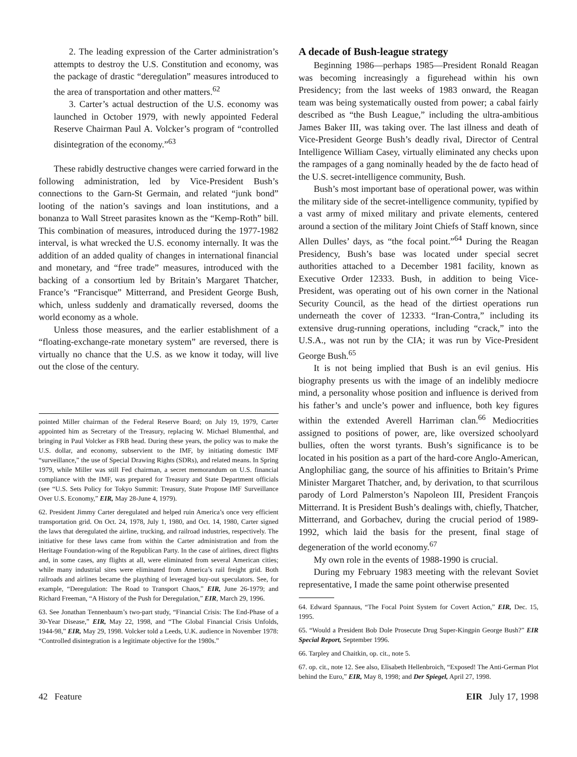2. The leading expression of the Carter administration’s attempts to destroy the U.S. Constitution and economy, was the package of drastic “deregulation” measures introduced to the area of transportation and other matters.<sup>62</sup>
3. Carter’s actual destruction of the U.S. economy was launched in October 1979, with newly appointed Federal Reserve Chairman Paul A. Volcker’s program of “controlled disintegration of the economy.”<sup>63</sup>
These rabidly destructive changes were carried forward in the following administration, led by Vice-President Bush’s connections to the Garn-St Germain, and related “junk bond” looting of the nation’s savings and loan institutions, and a bonanza to Wall Street parasites known as the “Kemp-Roth” bill. This combination of measures, introduced during the 1977-1982 interval, is what wrecked the U.S. economy internally. It was the addition of an added quality of changes in international financial and monetary, and “free trade” measures, introduced with the backing of a consortium led by Britain’s Margaret Thatcher, France’s “Francisque” Mitterrand, and President George Bush, which, unless suddenly and dramatically reversed, dooms the world economy as a whole.
Unless those measures, and the earlier establishment of a “floating-exchange-rate monetary system” are reversed, there is virtually no chance that the U.S. as we know it today, will live out the close of the century.
pointed Miller chairman of the Federal Reserve Board; on July 19, 1979, Carter appointed him as Secretary of the Treasury, replacing W. Michael Blumenthal, and bringing in Paul Volcker as FRB head. During these years, the policy was to make the U.S. dollar, and economy, subservient to the IMF, by initiating domestic IMF “surveillance,” the use of Special Drawing Rights (SDRs), and related means. In Spring 1979, while Miller was still Fed chairman, a secret memorandum on U.S. financial compliance with the IMF, was prepared for Treasury and State Department officials (see “U.S. Sets Policy for Tokyo Summit: Treasury, State Propose IMF Surveillance Over U.S. Economy,” EIR, May 28-June 4, 1979).
62. President Jimmy Carter deregulated and helped ruin America’s once very efficient transportation grid. On Oct. 24, 1978, July 1, 1980, and Oct. 14, 1980, Carter signed the laws that deregulated the airline, trucking, and railroad industries, respectively. The initiative for these laws came from within the Carter administration and from the Heritage Foundation-wing of the Republican Party. In the case of airlines, direct flights and, in some cases, any flights at all, were eliminated from several American cities; while many industrial sites were eliminated from America’s rail freight grid. Both railroads and airlines became the plaything of leveraged buy-out speculators. See, for example, “Deregulation: The Road to Transport Chaos,” EIR, June 26-1979; and Richard Freeman, “A History of the Push for Deregulation,” EIR, March 29, 1996.
63. See Jonathan Tennenbaum’s two-part study, “Financial Crisis: The End-Phase of a 30-Year Disease,” EIR, May 22, 1998, and “The Global Financial Crisis Unfolds, 1944-98,” EIR, May 29, 1998. Volcker told a Leeds, U.K. audience in November 1978: “Controlled disintegration is a legitimate objective for the 1980s.”
A decade of Bush-league strategy
Beginning 1986—perhaps 1985—President Ronald Reagan was becoming increasingly a figurehead within his own Presidency; from the last weeks of 1983 onward, the Reagan team was being systematically ousted from power; a cabal fairly described as “the Bush League,” including the ultra-ambitious James Baker III, was taking over. The last illness and death of Vice-President George Bush’s deadly rival, Director of Central Intelligence William Casey, virtually eliminated any checks upon the rampages of a gang nominally headed by the de facto head of the U.S. secret-intelligence community, Bush.
Bush’s most important base of operational power, was within the military side of the secret-intelligence community, typified by a vast army of mixed military and private elements, centered around a section of the military Joint Chiefs of Staff known, since Allen Dulles’ days, as “the focal point.”<sup>64</sup> During the Reagan Presidency, Bush’s base was located under special secret authorities attached to a December 1981 facility, known as Executive Order 12333. Bush, in addition to being Vice-President, was operating out of his own corner in the National Security Council, as the head of the dirtiest operations run underneath the cover of 12333. “Iran-Contra,” including its extensive drug-running operations, including “crack,” into the U.S.A., was not run by the CIA; it was run by Vice-President George Bush.<sup>65</sup>
It is not being implied that Bush is an evil genius. His biography presents us with the image of an indelibly mediocre mind, a personality whose position and influence is derived from his father’s and uncle’s power and influence, both key figures within the extended Averell Harriman clan.<sup>66</sup> Mediocrities assigned to positions of power, are, like oversized schoolyard bullies, often the worst tyrants. Bush’s significance is to be located in his position as a part of the hard-core Anglo-American, Anglophiliac gang, the source of his affinities to Britain’s Prime Minister Margaret Thatcher, and, by derivation, to that scurrilous parody of Lord Palmerston’s Napoleon III, President François Mitterrand. It is President Bush’s dealings with, chiefly, Thatcher, Mitterrand, and Gorbachev, during the crucial period of 1989-1992, which laid the basis for the present, final stage of degeneration of the world economy.<sup>67</sup>
My own role in the events of 1988-1990 is crucial.
During my February 1983 meeting with the relevant Soviet representative, I made the same point otherwise presented
64. Edward Spannaus, “The Focal Point System for Covert Action,” EIR, Dec. 15, 1995.
65. “Would a President Bob Dole Prosecute Drug Super-Kingpin George Bush?” EIR Special Report, September 1996.
66. Tarpley and Chaitkin, op. cit., note 5.
67. op. cit., note 12. See also, Elisabeth Hellenbroich, “Exposed! The Anti-German Plot behind the Euro,” EIR, May 8, 1998; and Der Spiegel, April 27, 1998.
42 Feature EIR July 17, 1998